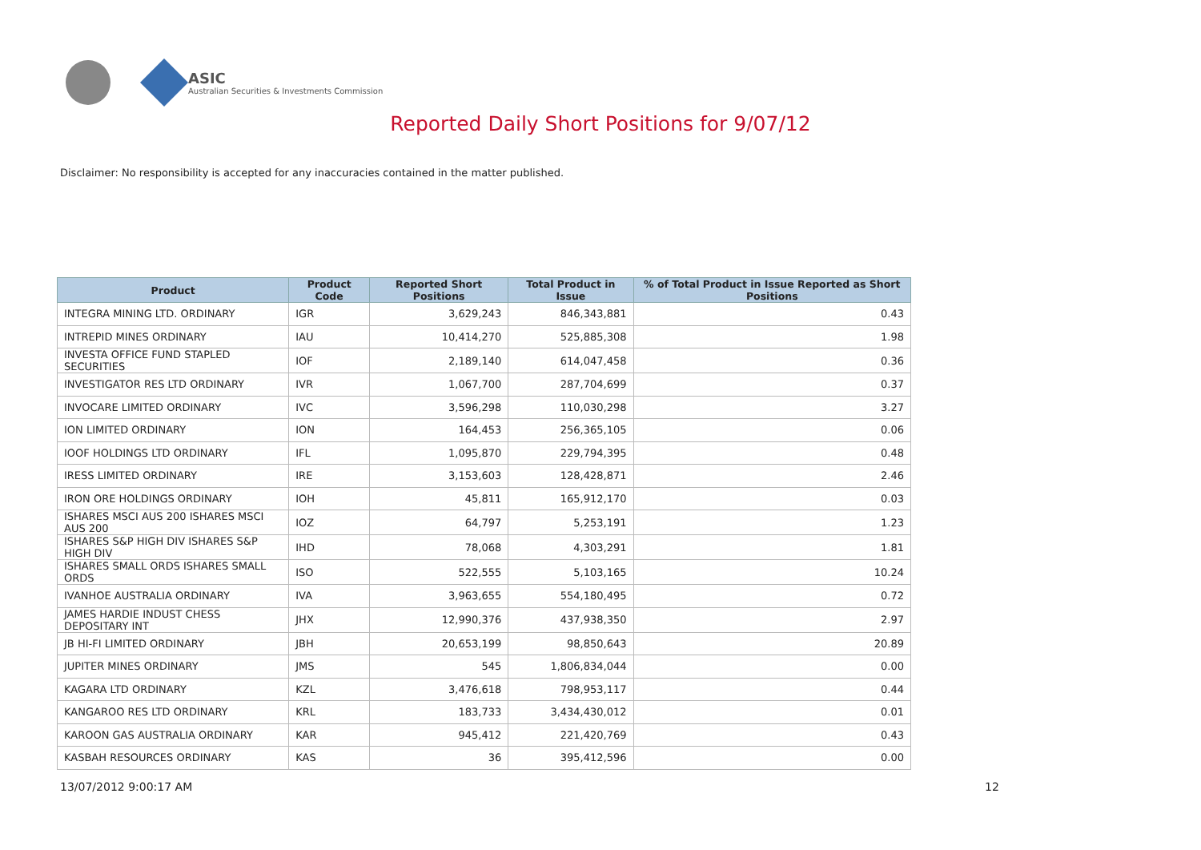ASIC
Australian Securities & Investments Commission
Reported Daily Short Positions for 9/07/12
Disclaimer: No responsibility is accepted for any inaccuracies contained in the matter published.
| Product | Product Code | Reported Short Positions | Total Product in Issue | % of Total Product in Issue Reported as Short Positions |
| --- | --- | --- | --- | --- |
| INTEGRA MINING LTD. ORDINARY | IGR | 3,629,243 | 846,343,881 | 0.43 |
| INTREPID MINES ORDINARY | IAU | 10,414,270 | 525,885,308 | 1.98 |
| INVESTA OFFICE FUND STAPLED SECURITIES | IOF | 2,189,140 | 614,047,458 | 0.36 |
| INVESTIGATOR RES LTD ORDINARY | IVR | 1,067,700 | 287,704,699 | 0.37 |
| INVOCARE LIMITED ORDINARY | IVC | 3,596,298 | 110,030,298 | 3.27 |
| ION LIMITED ORDINARY | ION | 164,453 | 256,365,105 | 0.06 |
| IOOF HOLDINGS LTD ORDINARY | IFL | 1,095,870 | 229,794,395 | 0.48 |
| IRESS LIMITED ORDINARY | IRE | 3,153,603 | 128,428,871 | 2.46 |
| IRON ORE HOLDINGS ORDINARY | IOH | 45,811 | 165,912,170 | 0.03 |
| ISHARES MSCI AUS 200 ISHARES MSCI AUS 200 | IOZ | 64,797 | 5,253,191 | 1.23 |
| ISHARES S&P HIGH DIV ISHARES S&P HIGH DIV | IHD | 78,068 | 4,303,291 | 1.81 |
| ISHARES SMALL ORDS ISHARES SMALL ORDS | ISO | 522,555 | 5,103,165 | 10.24 |
| IVANHOE AUSTRALIA ORDINARY | IVA | 3,963,655 | 554,180,495 | 0.72 |
| JAMES HARDIE INDUST CHESS DEPOSITARY INT | JHX | 12,990,376 | 437,938,350 | 2.97 |
| JB HI-FI LIMITED ORDINARY | JBH | 20,653,199 | 98,850,643 | 20.89 |
| JUPITER MINES ORDINARY | JMS | 545 | 1,806,834,044 | 0.00 |
| KAGARA LTD ORDINARY | KZL | 3,476,618 | 798,953,117 | 0.44 |
| KANGAROO RES LTD ORDINARY | KRL | 183,733 | 3,434,430,012 | 0.01 |
| KAROON GAS AUSTRALIA ORDINARY | KAR | 945,412 | 221,420,769 | 0.43 |
| KASBAH RESOURCES ORDINARY | KAS | 36 | 395,412,596 | 0.00 |
13/07/2012 9:00:17 AM 12